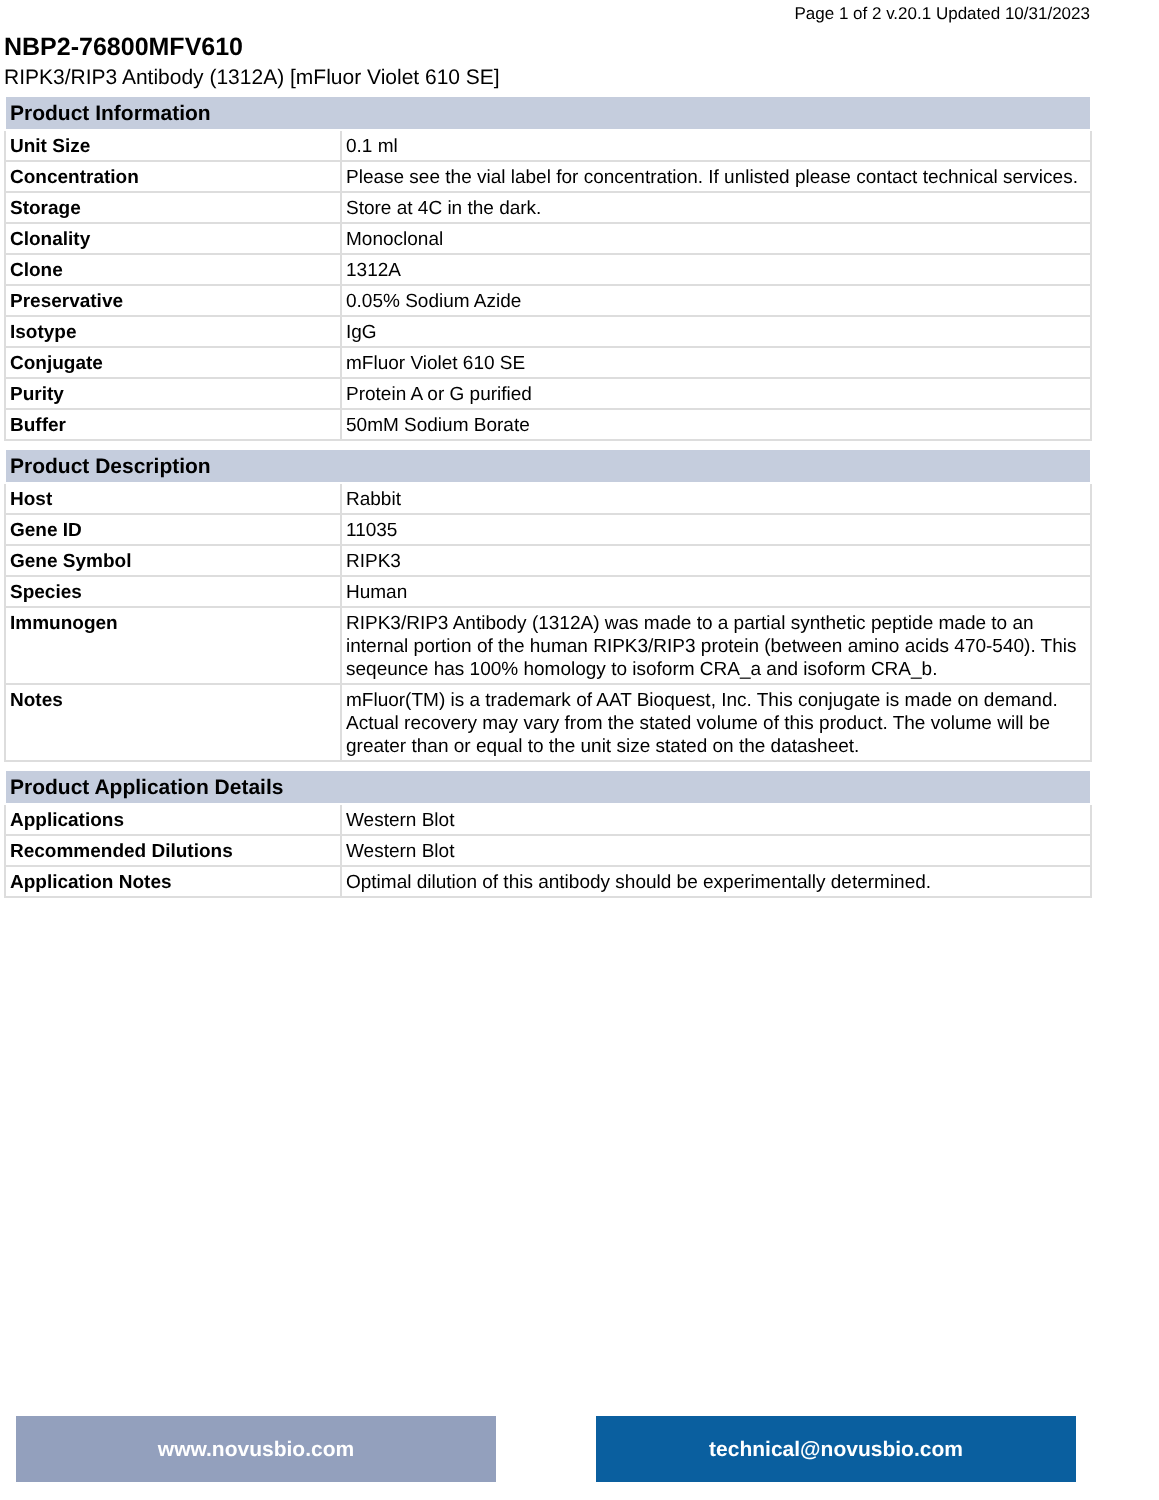Page 1 of 2 v.20.1 Updated 10/31/2023
NBP2-76800MFV610
RIPK3/RIP3 Antibody (1312A) [mFluor Violet 610 SE]
| Product Information | |
| --- | --- |
| Unit Size | 0.1 ml |
| Concentration | Please see the vial label for concentration. If unlisted please contact technical services. |
| Storage | Store at 4C in the dark. |
| Clonality | Monoclonal |
| Clone | 1312A |
| Preservative | 0.05% Sodium Azide |
| Isotype | IgG |
| Conjugate | mFluor Violet 610 SE |
| Purity | Protein A or G purified |
| Buffer | 50mM Sodium Borate |
| Product Description | |
| --- | --- |
| Host | Rabbit |
| Gene ID | 11035 |
| Gene Symbol | RIPK3 |
| Species | Human |
| Immunogen | RIPK3/RIP3 Antibody (1312A) was made to a partial synthetic peptide made to an internal portion of the human RIPK3/RIP3 protein (between amino acids 470-540). This seqeunce has 100% homology to isoform CRA_a and isoform CRA_b. |
| Notes | mFluor(TM) is a trademark of AAT Bioquest, Inc. This conjugate is made on demand. Actual recovery may vary from the stated volume of this product. The volume will be greater than or equal to the unit size stated on the datasheet. |
| Product Application Details | |
| --- | --- |
| Applications | Western Blot |
| Recommended Dilutions | Western Blot |
| Application Notes | Optimal dilution of this antibody should be experimentally determined. |
www.novusbio.com technical@novusbio.com